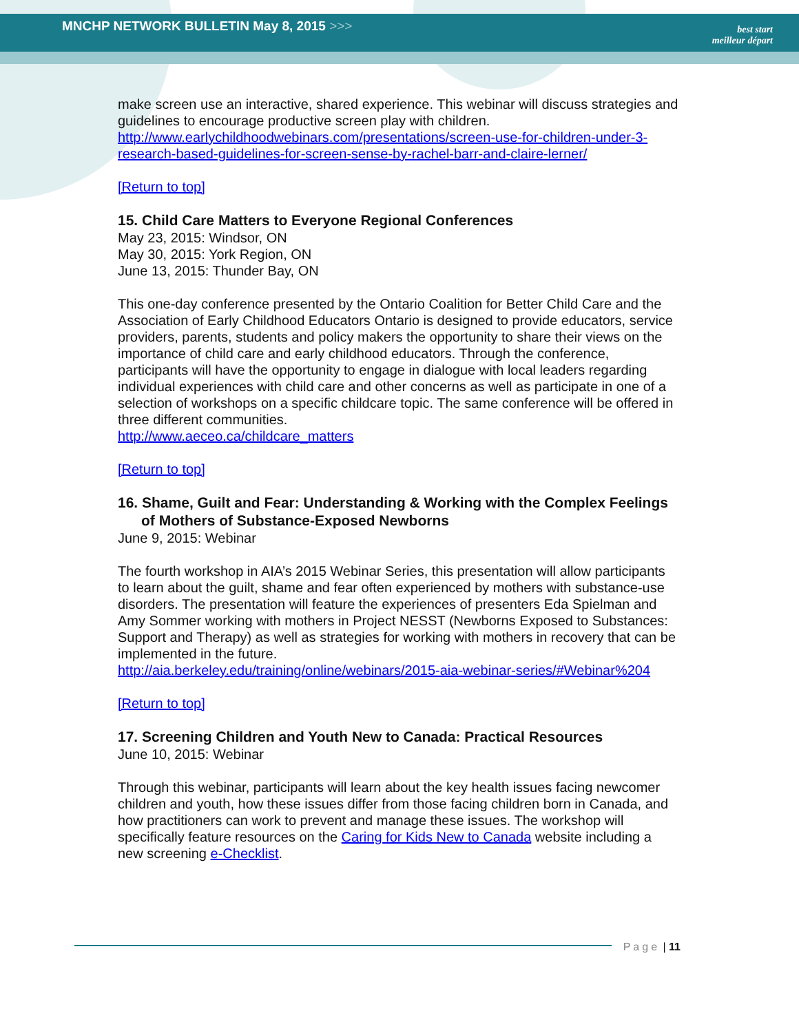MNCHP NETWORK BULLETIN May 8, 2015 >>>
best start
meilleur départ
make screen use an interactive, shared experience. This webinar will discuss strategies and guidelines to encourage productive screen play with children.
http://www.earlychildhoodwebinars.com/presentations/screen-use-for-children-under-3-research-based-guidelines-for-screen-sense-by-rachel-barr-and-claire-lerner/
[Return to top]
15. Child Care Matters to Everyone Regional Conferences
May 23, 2015: Windsor, ON
May 30, 2015: York Region, ON
June 13, 2015: Thunder Bay, ON
This one-day conference presented by the Ontario Coalition for Better Child Care and the Association of Early Childhood Educators Ontario is designed to provide educators, service providers, parents, students and policy makers the opportunity to share their views on the importance of child care and early childhood educators. Through the conference, participants will have the opportunity to engage in dialogue with local leaders regarding individual experiences with child care and other concerns as well as participate in one of a selection of workshops on a specific childcare topic. The same conference will be offered in three different communities.
http://www.aeceo.ca/childcare_matters
[Return to top]
16. Shame, Guilt and Fear: Understanding & Working with the Complex Feelings of Mothers of Substance-Exposed Newborns
June 9, 2015: Webinar
The fourth workshop in AIA’s 2015 Webinar Series, this presentation will allow participants to learn about the guilt, shame and fear often experienced by mothers with substance-use disorders. The presentation will feature the experiences of presenters Eda Spielman and Amy Sommer working with mothers in Project NESST (Newborns Exposed to Substances: Support and Therapy) as well as strategies for working with mothers in recovery that can be implemented in the future.
http://aia.berkeley.edu/training/online/webinars/2015-aia-webinar-series/#Webinar%204
[Return to top]
17. Screening Children and Youth New to Canada: Practical Resources
June 10, 2015: Webinar
Through this webinar, participants will learn about the key health issues facing newcomer children and youth, how these issues differ from those facing children born in Canada, and how practitioners can work to prevent and manage these issues. The workshop will specifically feature resources on the Caring for Kids New to Canada website including a new screening e-Checklist.
Page | 11